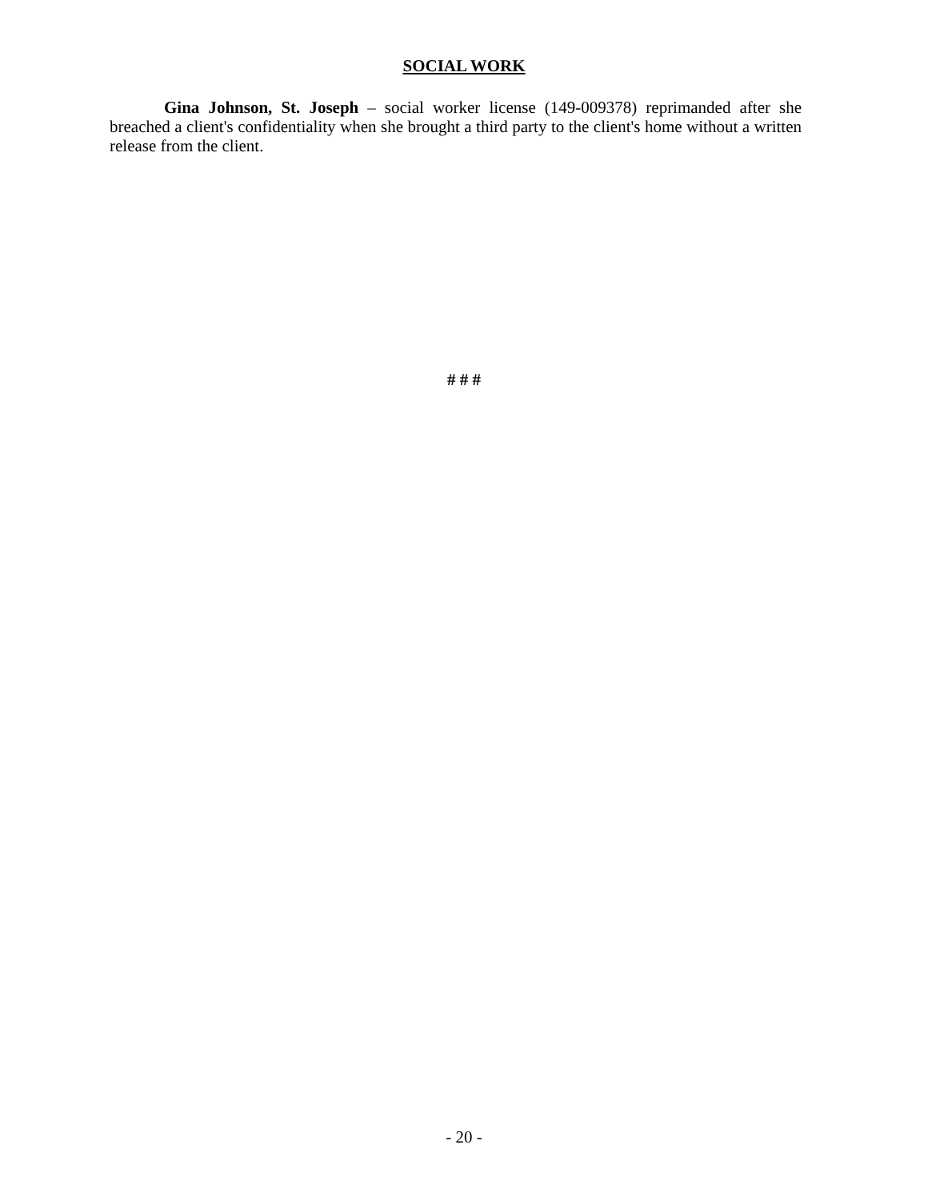SOCIAL WORK
Gina Johnson, St. Joseph – social worker license (149-009378) reprimanded after she breached a client's confidentiality when she brought a third party to the client's home without a written release from the client.
# # #
- 20 -